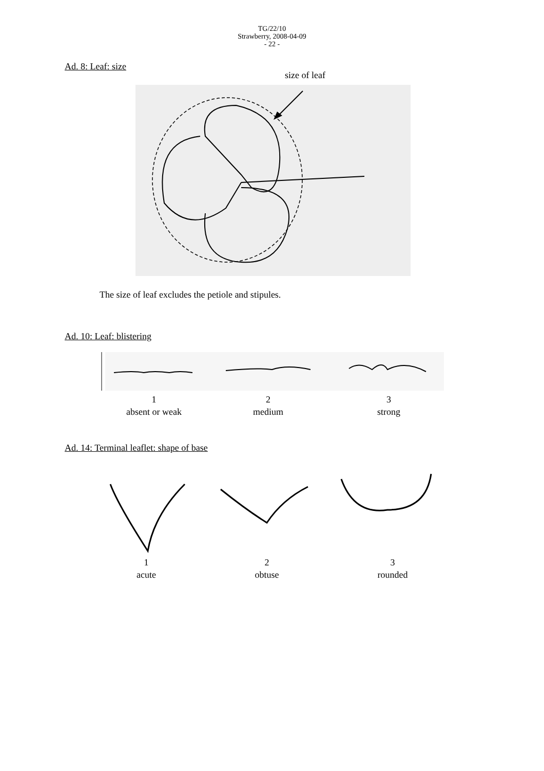TG/22/10
Strawberry, 2008-04-09
- 22 -
Ad. 8: Leaf: size
size of leaf
The size of leaf excludes the petiole and stipules.
Ad. 10: Leaf: blistering
1
absent or weak
2
medium
3
strong
Ad. 14: Terminal leaflet: shape of base
1
acute
2
obtuse
3
rounded